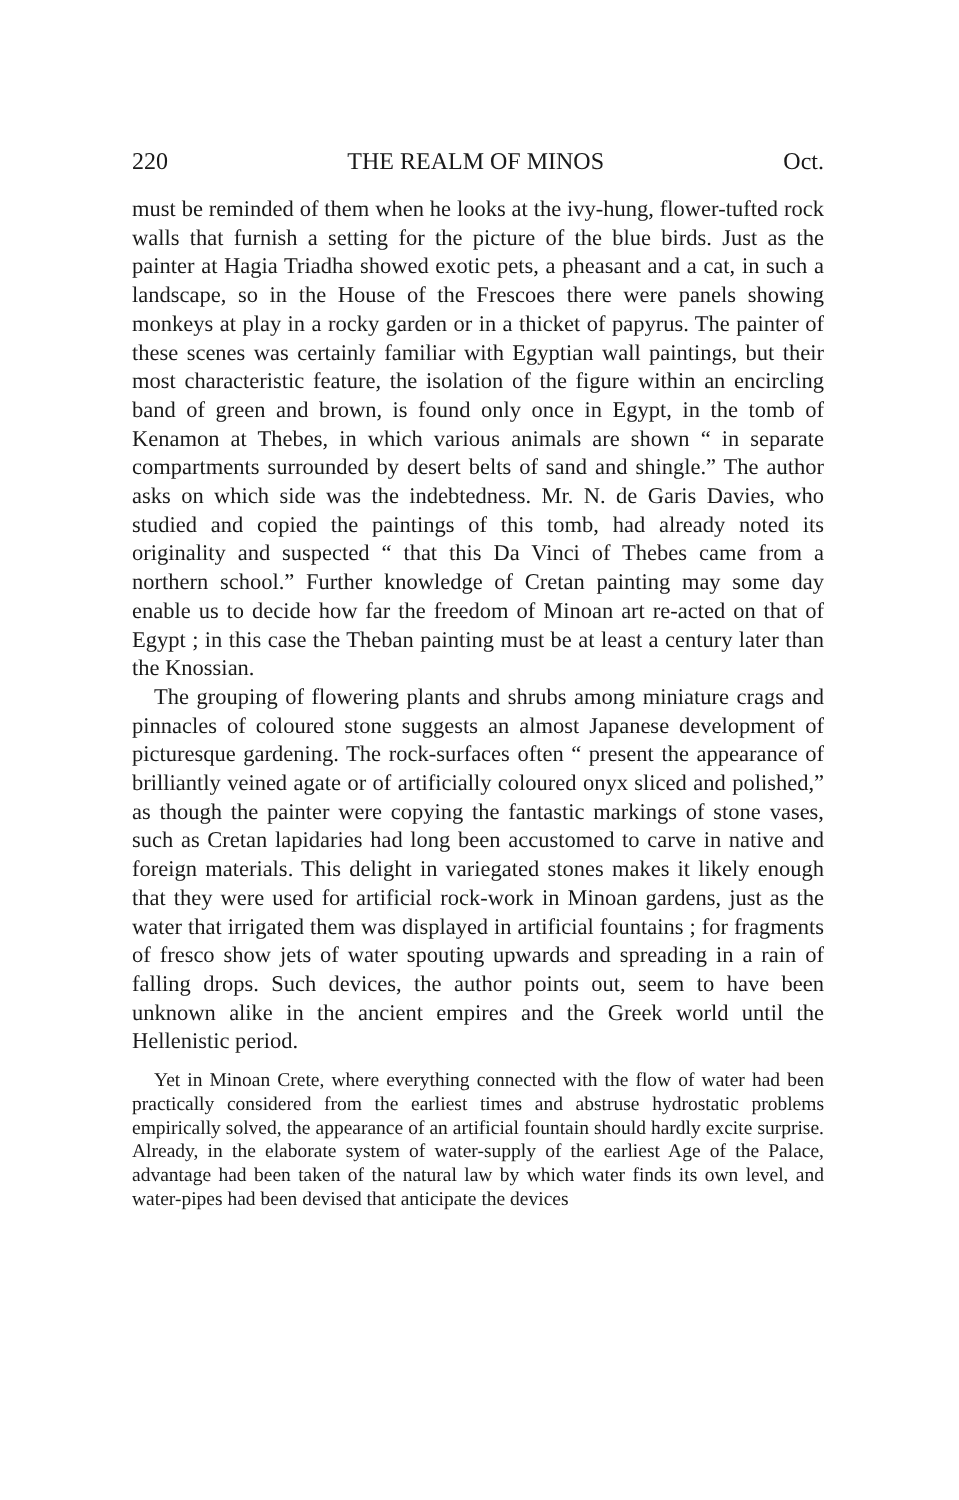220 THE REALM OF MINOS Oct.
must be reminded of them when he looks at the ivy-hung, flower-tufted rock walls that furnish a setting for the picture of the blue birds. Just as the painter at Hagia Triadha showed exotic pets, a pheasant and a cat, in such a landscape, so in the House of the Frescoes there were panels showing monkeys at play in a rocky garden or in a thicket of papyrus. The painter of these scenes was certainly familiar with Egyptian wall paintings, but their most characteristic feature, the isolation of the figure within an encircling band of green and brown, is found only once in Egypt, in the tomb of Kenamon at Thebes, in which various animals are shown “ in separate compartments surrounded by desert belts of sand and shingle.” The author asks on which side was the indebtedness. Mr. N. de Garis Davies, who studied and copied the paintings of this tomb, had already noted its originality and suspected “ that this Da Vinci of Thebes came from a northern school.” Further knowledge of Cretan painting may some day enable us to decide how far the freedom of Minoan art re-acted on that of Egypt ; in this case the Theban painting must be at least a century later than the Knossian.
The grouping of flowering plants and shrubs among miniature crags and pinnacles of coloured stone suggests an almost Japanese development of picturesque gardening. The rock-surfaces often “ present the appearance of brilliantly veined agate or of artificially coloured onyx sliced and polished,” as though the painter were copying the fantastic markings of stone vases, such as Cretan lapidaries had long been accustomed to carve in native and foreign materials. This delight in variegated stones makes it likely enough that they were used for artificial rock-work in Minoan gardens, just as the water that irrigated them was displayed in artificial fountains ; for fragments of fresco show jets of water spouting upwards and spreading in a rain of falling drops. Such devices, the author points out, seem to have been unknown alike in the ancient empires and the Greek world until the Hellenistic period.
Yet in Minoan Crete, where everything connected with the flow of water had been practically considered from the earliest times and abstruse hydrostatic problems empirically solved, the appearance of an artificial fountain should hardly excite surprise. Already, in the elaborate system of water-supply of the earliest Age of the Palace, advantage had been taken of the natural law by which water finds its own level, and water-pipes had been devised that anticipate the devices